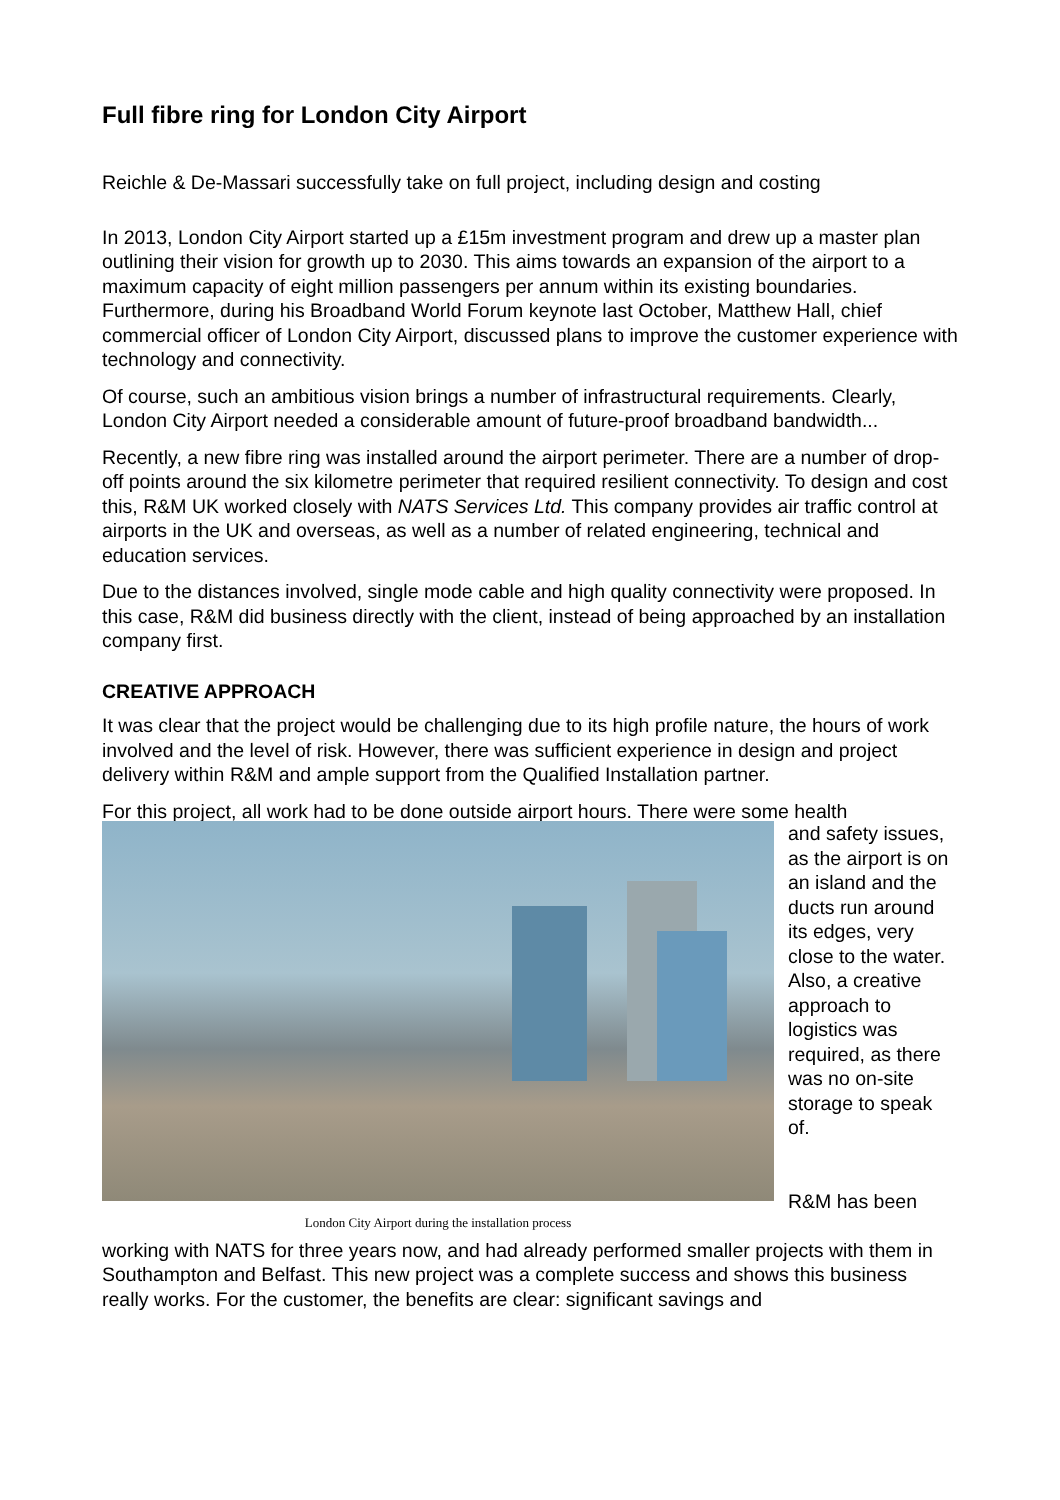Full fibre ring for London City Airport
Reichle & De-Massari successfully take on full project, including design and costing
In 2013, London City Airport started up a £15m investment program and drew up a master plan outlining their vision for growth up to 2030. This aims towards an expansion of the airport to a maximum capacity of eight million passengers per annum within its existing boundaries. Furthermore, during his Broadband World Forum keynote last October, Matthew Hall, chief commercial officer of London City Airport, discussed plans to improve the customer experience with technology and connectivity.
Of course, such an ambitious vision brings a number of infrastructural requirements. Clearly, London City Airport needed a considerable amount of future-proof broadband bandwidth...
Recently, a new fibre ring was installed around the airport perimeter. There are a number of drop-off points around the six kilometre perimeter that required resilient connectivity. To design and cost this, R&M UK worked closely with NATS Services Ltd. This company provides air traffic control at airports in the UK and overseas, as well as a number of related engineering, technical and education services.
Due to the distances involved, single mode cable and high quality connectivity were proposed. In this case, R&M did business directly with the client, instead of being approached by an installation company first.
CREATIVE APPROACH
It was clear that the project would be challenging due to its high profile nature, the hours of work involved and the level of risk. However, there was sufficient experience in design and project delivery within R&M and ample support from the Qualified Installation partner.
For this project, all work had to be done outside airport hours. There were some health
London City Airport during the installation process
and safety issues, as the airport is on an island and the ducts run around its edges, very close to the water. Also, a creative approach to logistics was required, as there was no on-site storage to speak of.
R&M has been
working with NATS for three years now, and had already performed smaller projects with them in Southampton and Belfast. This new project was a complete success and shows this business really works. For the customer, the benefits are clear: significant savings and